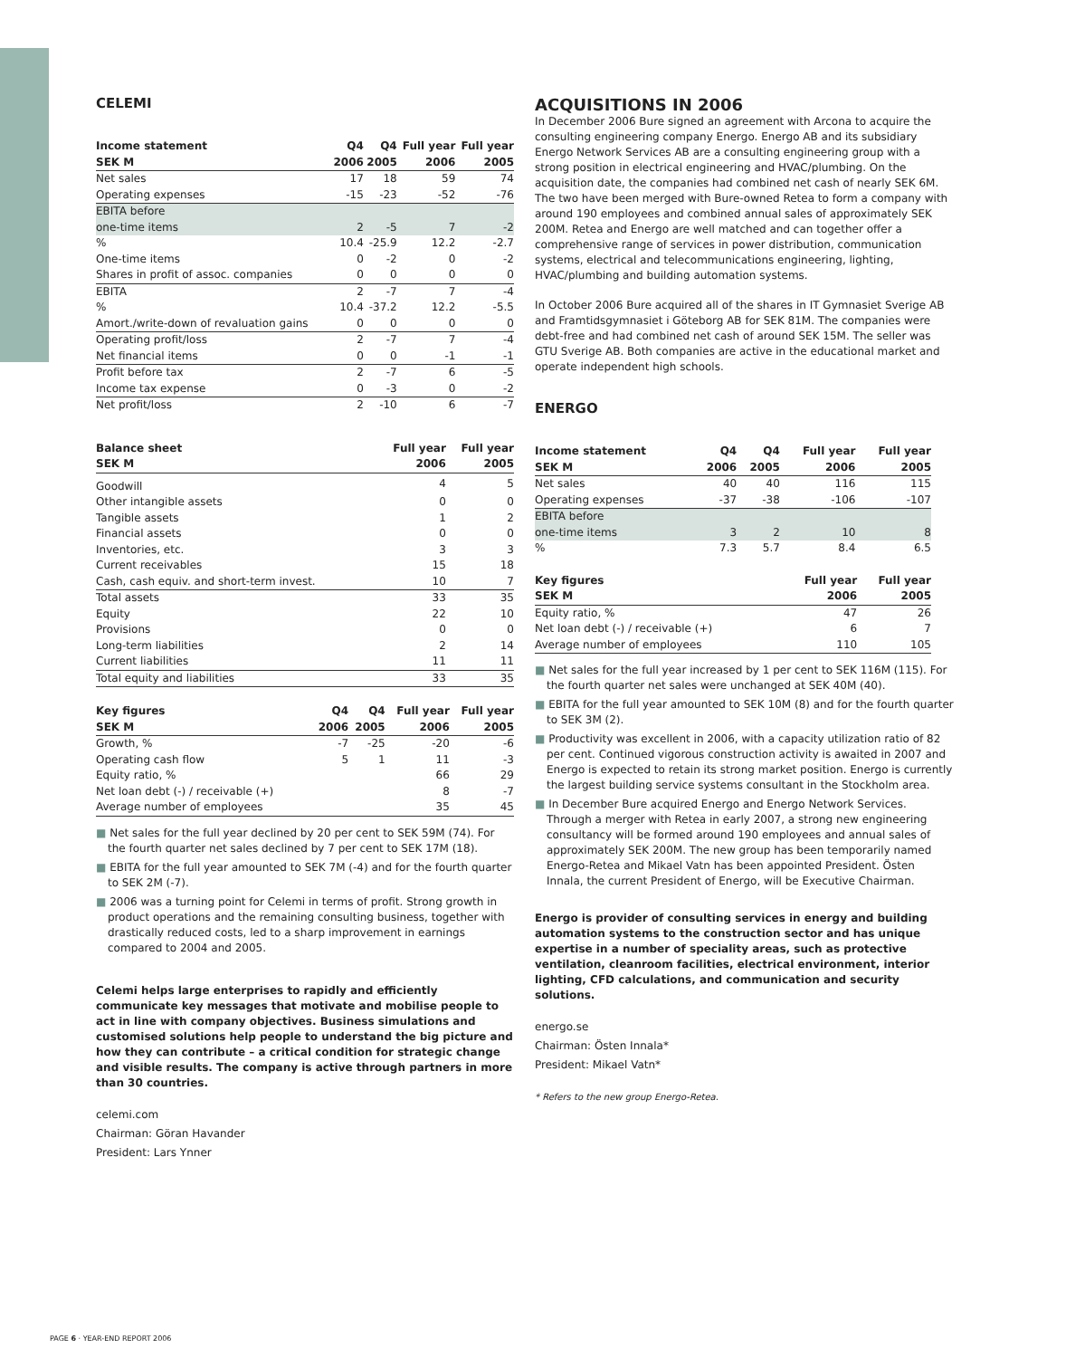CELEMI
| Income statement | Q4 | Q4 | Full year | Full year |
| --- | --- | --- | --- | --- |
| SEK M | 2006 | 2005 | 2006 | 2005 |
| Net sales | 17 | 18 | 59 | 74 |
| Operating expenses | -15 | -23 | -52 | -76 |
| EBITA before | | | | |
| one-time items | 2 | -5 | 7 | -2 |
| % | 10.4 | -25.9 | 12.2 | -2.7 |
| One-time items | 0 | -2 | 0 | -2 |
| Shares in profit of assoc. companies | 0 | 0 | 0 | 0 |
| EBITA | 2 | -7 | 7 | -4 |
| % | 10.4 | -37.2 | 12.2 | -5.5 |
| Amort./write-down of revaluation gains | 0 | 0 | 0 | 0 |
| Operating profit/loss | 2 | -7 | 7 | -4 |
| Net financial items | 0 | 0 | -1 | -1 |
| Profit before tax | 2 | -7 | 6 | -5 |
| Income tax expense | 0 | -3 | 0 | -2 |
| Net profit/loss | 2 | -10 | 6 | -7 |
| Balance sheet | Full year | Full year |
| --- | --- | --- |
| SEK M | 2006 | 2005 |
| Goodwill | 4 | 5 |
| Other intangible assets | 0 | 0 |
| Tangible assets | 1 | 2 |
| Financial assets | 0 | 0 |
| Inventories, etc. | 3 | 3 |
| Current receivables | 15 | 18 |
| Cash, cash equiv. and short-term invest. | 10 | 7 |
| Total assets | 33 | 35 |
| Equity | 22 | 10 |
| Provisions | 0 | 0 |
| Long-term liabilities | 2 | 14 |
| Current liabilities | 11 | 11 |
| Total equity and liabilities | 33 | 35 |
| Key figures | Q4 | Q4 | Full year | Full year |
| --- | --- | --- | --- | --- |
| SEK M | 2006 | 2005 | 2006 | 2005 |
| Growth, % | -7 | -25 | -20 | -6 |
| Operating cash flow | 5 | 1 | 11 | -3 |
| Equity ratio, % | | | 66 | 29 |
| Net loan debt (-) / receivable (+) | | | 8 | -7 |
| Average number of employees | | | 35 | 45 |
■ Net sales for the full year declined by 20 per cent to SEK 59M (74). For the fourth quarter net sales declined by 7 per cent to SEK 17M (18).
■ EBITA for the full year amounted to SEK 7M (-4) and for the fourth quarter to SEK 2M (-7).
■ 2006 was a turning point for Celemi in terms of profit. Strong growth in product operations and the remaining consulting business, together with drastically reduced costs, led to a sharp improvement in earnings compared to 2004 and 2005.
Celemi helps large enterprises to rapidly and efficiently communicate key messages that motivate and mobilise people to act in line with company objectives. Business simulations and customised solutions help people to understand the big picture and how they can contribute – a critical condition for strategic change and visible results. The company is active through partners in more than 30 countries.
celemi.com
Chairman: Göran Havander
President: Lars Ynner
ACQUISITIONS IN 2006
In December 2006 Bure signed an agreement with Arcona to acquire the consulting engineering company Energo. Energo AB and its subsidiary Energo Network Services AB are a consulting engineering group with a strong position in electrical engineering and HVAC/plumbing. On the acquisition date, the companies had combined net cash of nearly SEK 6M. The two have been merged with Bure-owned Retea to form a company with around 190 employees and combined annual sales of approximately SEK 200M. Retea and Energo are well matched and can together offer a comprehensive range of services in power distribution, communication systems, electrical and telecommunications engineering, lighting, HVAC/plumbing and building automation systems.
In October 2006 Bure acquired all of the shares in IT Gymnasiet Sverige AB and Framtidsgymnasiet i Göteborg AB for SEK 81M. The companies were debt-free and had combined net cash of around SEK 15M. The seller was GTU Sverige AB. Both companies are active in the educational market and operate independent high schools.
ENERGO
| Income statement | Q4 | Q4 | Full year | Full year |
| --- | --- | --- | --- | --- |
| SEK M | 2006 | 2005 | 2006 | 2005 |
| Net sales | 40 | 40 | 116 | 115 |
| Operating expenses | -37 | -38 | -106 | -107 |
| EBITA before | | | | |
| one-time items | 3 | 2 | 10 | 8 |
| % | 7.3 | 5.7 | 8.4 | 6.5 |
| Key figures | Full year | Full year |
| --- | --- | --- |
| SEK M | 2006 | 2005 |
| Equity ratio, % | 47 | 26 |
| Net loan debt (-) / receivable (+) | 6 | 7 |
| Average number of employees | 110 | 105 |
■ Net sales for the full year increased by 1 per cent to SEK 116M (115). For the fourth quarter net sales were unchanged at SEK 40M (40).
■ EBITA for the full year amounted to SEK 10M (8) and for the fourth quarter to SEK 3M (2).
■ Productivity was excellent in 2006, with a capacity utilization ratio of 82 per cent. Continued vigorous construction activity is awaited in 2007 and Energo is expected to retain its strong market position. Energo is currently the largest building service systems consultant in the Stockholm area.
■ In December Bure acquired Energo and Energo Network Services. Through a merger with Retea in early 2007, a strong new engineering consultancy will be formed around 190 employees and annual sales of approximately SEK 200M. The new group has been temporarily named Energo-Retea and Mikael Vatn has been appointed President. Östen Innala, the current President of Energo, will be Executive Chairman.
Energo is provider of consulting services in energy and building automation systems to the construction sector and has unique expertise in a number of speciality areas, such as protective ventilation, cleanroom facilities, electrical environment, interior lighting, CFD calculations, and communication and security solutions.
energo.se
Chairman: Östen Innala*
President: Mikael Vatn*
* Refers to the new group Energo-Retea.
PAGE 6 · YEAR-END REPORT 2006